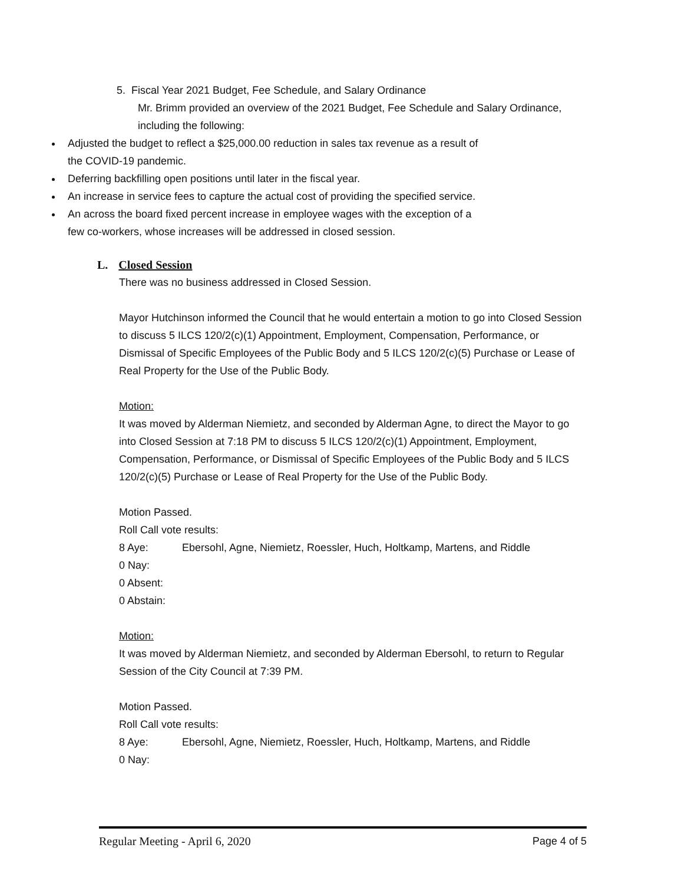5. Fiscal Year 2021 Budget, Fee Schedule, and Salary Ordinance
Mr. Brimm provided an overview of the 2021 Budget, Fee Schedule and Salary Ordinance, including the following:
Adjusted the budget to reflect a $25,000.00 reduction in sales tax revenue as a result of the COVID-19 pandemic.
Deferring backfilling open positions until later in the fiscal year.
An increase in service fees to capture the actual cost of providing the specified service.
An across the board fixed percent increase in employee wages with the exception of a few co-workers, whose increases will be addressed in closed session.
L. Closed Session
There was no business addressed in Closed Session.
Mayor Hutchinson informed the Council that he would entertain a motion to go into Closed Session to discuss 5 ILCS 120/2(c)(1) Appointment, Employment, Compensation, Performance, or Dismissal of Specific Employees of the Public Body and 5 ILCS 120/2(c)(5) Purchase or Lease of Real Property for the Use of the Public Body.
Motion:
It was moved by Alderman Niemietz, and seconded by Alderman Agne, to direct the Mayor to go into Closed Session at 7:18 PM to discuss 5 ILCS 120/2(c)(1) Appointment, Employment, Compensation, Performance, or Dismissal of Specific Employees of the Public Body and 5 ILCS 120/2(c)(5) Purchase or Lease of Real Property for the Use of the Public Body.
Motion Passed.
Roll Call vote results:
8 Aye: Ebersohl, Agne, Niemietz, Roessler, Huch, Holtkamp, Martens, and Riddle
0 Nay:
0 Absent:
0 Abstain:
Motion:
It was moved by Alderman Niemietz, and seconded by Alderman Ebersohl, to return to Regular Session of the City Council at 7:39 PM.
Motion Passed.
Roll Call vote results:
8 Aye: Ebersohl, Agne, Niemietz, Roessler, Huch, Holtkamp, Martens, and Riddle
0 Nay:
Regular Meeting - April 6, 2020 Page 4 of 5